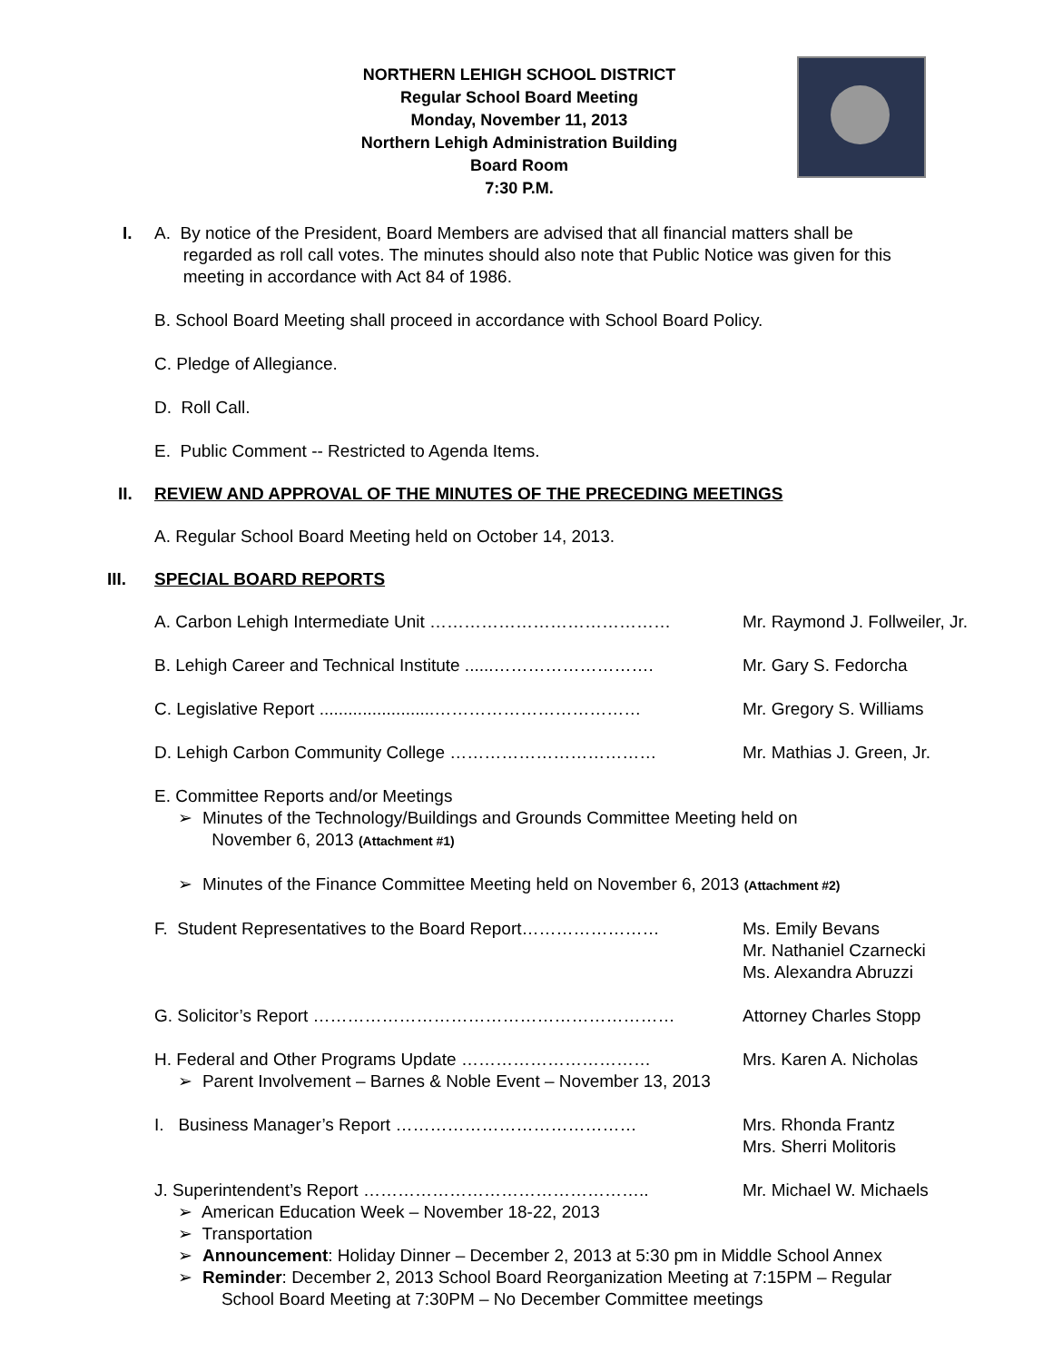NORTHERN LEHIGH SCHOOL DISTRICT
Regular School Board Meeting
Monday, November 11, 2013
Northern Lehigh Administration Building
Board Room
7:30 P.M.
I. A. By notice of the President, Board Members are advised that all financial matters shall be
regarded as roll call votes. The minutes should also note that Public Notice was given for this
meeting in accordance with Act 84 of 1986.
B. School Board Meeting shall proceed in accordance with School Board Policy.
C. Pledge of Allegiance.
D. Roll Call.
E. Public Comment -- Restricted to Agenda Items.
II. REVIEW AND APPROVAL OF THE MINUTES OF THE PRECEDING MEETINGS
A. Regular School Board Meeting held on October 14, 2013.
III. SPECIAL BOARD REPORTS
A. Carbon Lehigh Intermediate Unit …………………………………… Mr. Raymond J. Follweiler, Jr.
B. Lehigh Career and Technical Institute ......………………………. Mr. Gary S. Fedorcha
C. Legislative Report ........................……………………………… Mr. Gregory S. Williams
D. Lehigh Carbon Community College ……………………………… Mr. Mathias J. Green, Jr.
E. Committee Reports and/or Meetings
➢ Minutes of the Technology/Buildings and Grounds Committee Meeting held on
November 6, 2013 (Attachment #1)
➢ Minutes of the Finance Committee Meeting held on November 6, 2013 (Attachment #2)
F. Student Representatives to the Board Report…………………… Ms. Emily Bevans
Mr. Nathaniel Czarnecki
Ms. Alexandra Abruzzi
G. Solicitor’s Report ……………………………………………………… Attorney Charles Stopp
H. Federal and Other Programs Update …………………………… Mrs. Karen A. Nicholas
➢ Parent Involvement – Barnes & Noble Event – November 13, 2013
I. Business Manager’s Report …………………………………… Mrs. Rhonda Frantz
Mrs. Sherri Molitoris
J. Superintendent’s Report ………………………………………….. Mr. Michael W. Michaels
➢ American Education Week – November 18-22, 2013
➢ Transportation
➢ Announcement: Holiday Dinner – December 2, 2013 at 5:30 pm in Middle School Annex
➢ Reminder: December 2, 2013 School Board Reorganization Meeting at 7:15PM – Regular
School Board Meeting at 7:30PM – No December Committee meetings